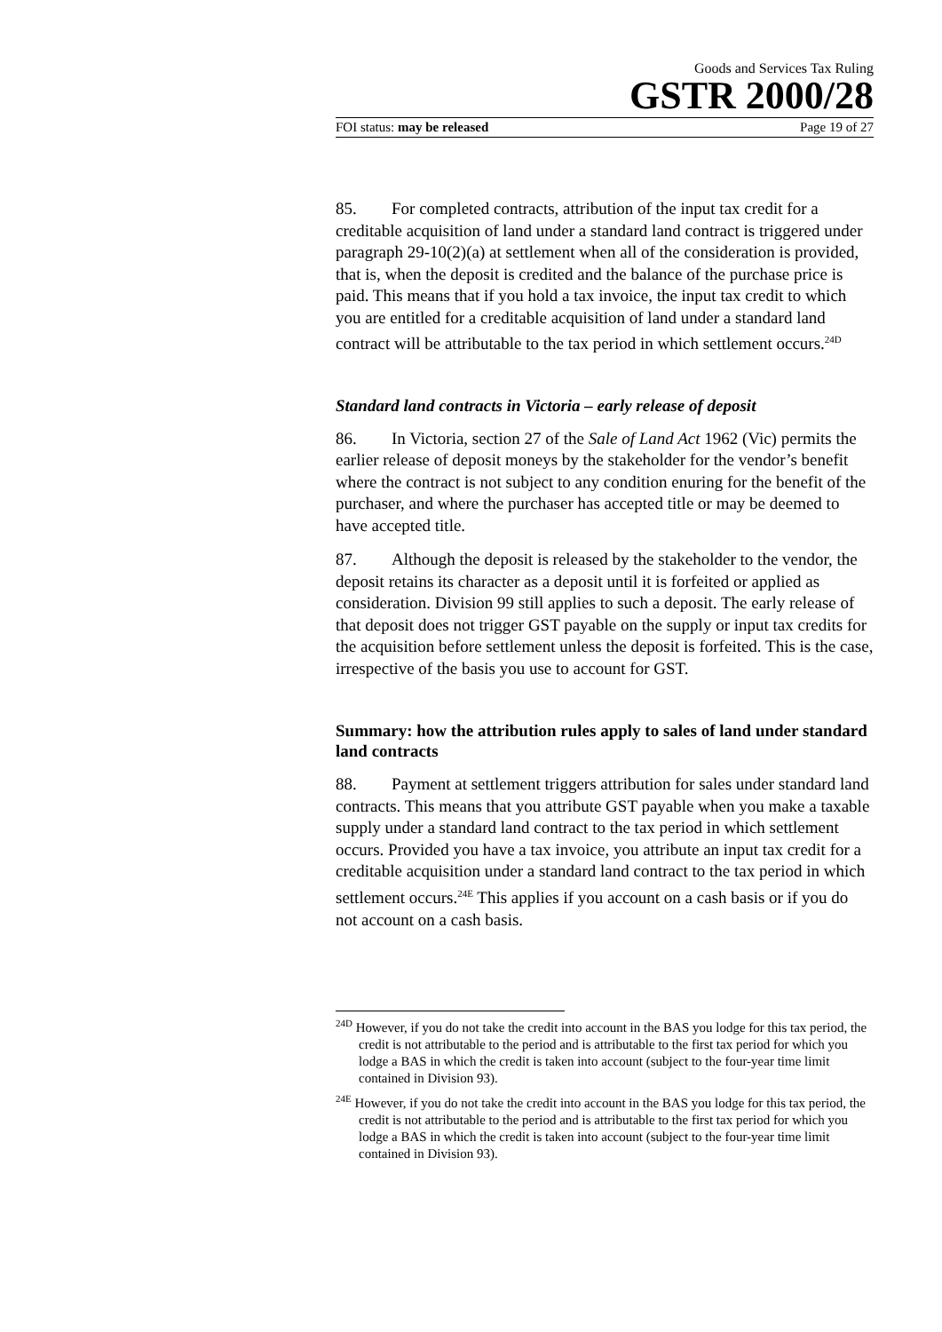Goods and Services Tax Ruling
GSTR 2000/28
FOI status: may be released Page 19 of 27
85. For completed contracts, attribution of the input tax credit for a creditable acquisition of land under a standard land contract is triggered under paragraph 29-10(2)(a) at settlement when all of the consideration is provided, that is, when the deposit is credited and the balance of the purchase price is paid. This means that if you hold a tax invoice, the input tax credit to which you are entitled for a creditable acquisition of land under a standard land contract will be attributable to the tax period in which settlement occurs.<sup>24D</sup>
Standard land contracts in Victoria – early release of deposit
86. In Victoria, section 27 of the Sale of Land Act 1962 (Vic) permits the earlier release of deposit moneys by the stakeholder for the vendor’s benefit where the contract is not subject to any condition enuring for the benefit of the purchaser, and where the purchaser has accepted title or may be deemed to have accepted title.
87. Although the deposit is released by the stakeholder to the vendor, the deposit retains its character as a deposit until it is forfeited or applied as consideration. Division 99 still applies to such a deposit. The early release of that deposit does not trigger GST payable on the supply or input tax credits for the acquisition before settlement unless the deposit is forfeited. This is the case, irrespective of the basis you use to account for GST.
Summary: how the attribution rules apply to sales of land under standard land contracts
88. Payment at settlement triggers attribution for sales under standard land contracts. This means that you attribute GST payable when you make a taxable supply under a standard land contract to the tax period in which settlement occurs. Provided you have a tax invoice, you attribute an input tax credit for a creditable acquisition under a standard land contract to the tax period in which settlement occurs.<sup>24E</sup> This applies if you account on a cash basis or if you do not account on a cash basis.
<sup>24D</sup> However, if you do not take the credit into account in the BAS you lodge for this tax period, the credit is not attributable to the period and is attributable to the first tax period for which you lodge a BAS in which the credit is taken into account (subject to the four-year time limit contained in Division 93).
<sup>24E</sup> However, if you do not take the credit into account in the BAS you lodge for this tax period, the credit is not attributable to the period and is attributable to the first tax period for which you lodge a BAS in which the credit is taken into account (subject to the four-year time limit contained in Division 93).